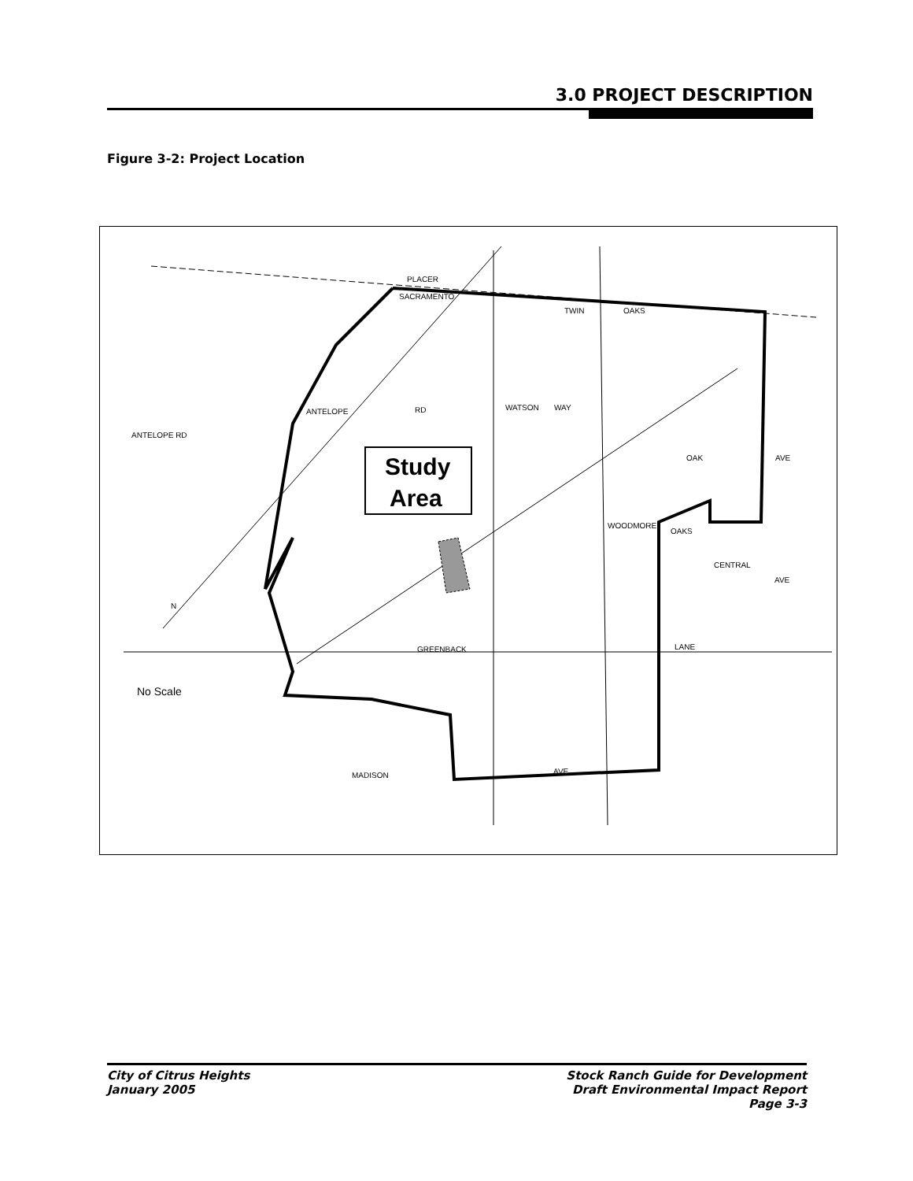3.0 PROJECT DESCRIPTION
Figure 3-2: Project Location
Study
Area
PLACER
SACRAMENTO
ANTELOPE RD
ANTELOPE
RD
WATSON
WAY
TWIN
OAKS
OAK
AVE
WOODMORE
OAKS
CENTRAL
AVE
GREENBACK
LANE
MADISON
AVE
N
No Scale
City of Citrus Heights
January 2005
Stock Ranch Guide for Development
Draft Environmental Impact Report
Page 3-3